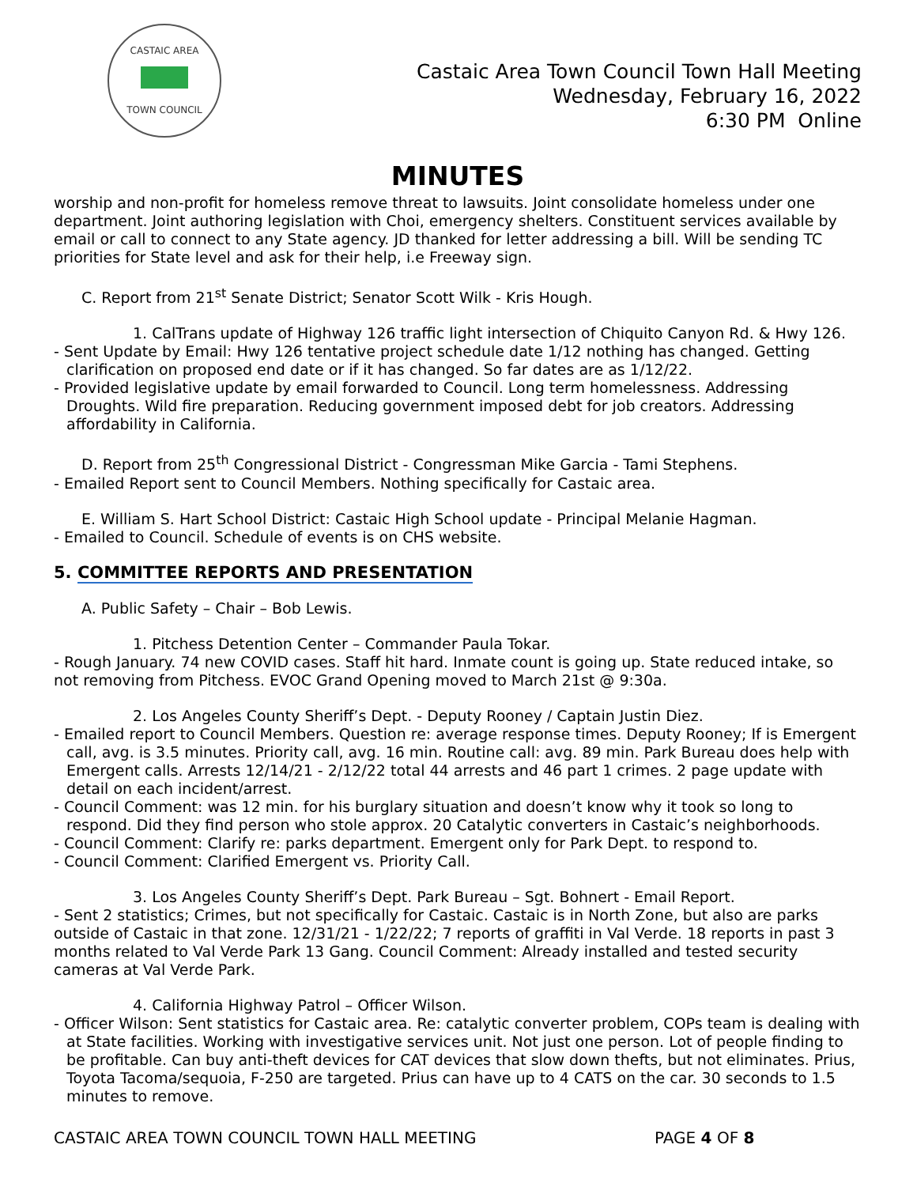CASTAIC AREA
TOWN COUNCIL
Castaic Area Town Council Town Hall Meeting
Wednesday, February 16, 2022
6:30 PM Online
MINUTES
worship and non-profit for homeless remove threat to lawsuits. Joint consolidate homeless under one department. Joint authoring legislation with Choi, emergency shelters. Constituent services available by email or call to connect to any State agency. JD thanked for letter addressing a bill. Will be sending TC priorities for State level and ask for their help, i.e Freeway sign.
C. Report from 21<sup>st</sup> Senate District; Senator Scott Wilk - Kris Hough.
1. CalTrans update of Highway 126 traffic light intersection of Chiquito Canyon Rd. & Hwy 126.
- Sent Update by Email: Hwy 126 tentative project schedule date 1/12 nothing has changed. Getting clarification on proposed end date or if it has changed. So far dates are as 1/12/22.
- Provided legislative update by email forwarded to Council. Long term homelessness. Addressing Droughts. Wild fire preparation. Reducing government imposed debt for job creators. Addressing affordability in California.
D. Report from 25<sup>th</sup> Congressional District - Congressman Mike Garcia - Tami Stephens.
- Emailed Report sent to Council Members. Nothing specifically for Castaic area.
E. William S. Hart School District: Castaic High School update - Principal Melanie Hagman.
- Emailed to Council. Schedule of events is on CHS website.
5. COMMITTEE REPORTS AND PRESENTATION
A. Public Safety – Chair – Bob Lewis.
1. Pitchess Detention Center – Commander Paula Tokar.
- Rough January. 74 new COVID cases. Staff hit hard. Inmate count is going up. State reduced intake, so not removing from Pitchess. EVOC Grand Opening moved to March 21st @ 9:30a.
2. Los Angeles County Sheriff’s Dept. - Deputy Rooney / Captain Justin Diez.
- Emailed report to Council Members. Question re: average response times. Deputy Rooney; If is Emergent call, avg. is 3.5 minutes. Priority call, avg. 16 min. Routine call: avg. 89 min. Park Bureau does help with Emergent calls. Arrests 12/14/21 - 2/12/22 total 44 arrests and 46 part 1 crimes. 2 page update with detail on each incident/arrest.
- Council Comment: was 12 min. for his burglary situation and doesn’t know why it took so long to respond. Did they find person who stole approx. 20 Catalytic converters in Castaic’s neighborhoods.
- Council Comment: Clarify re: parks department. Emergent only for Park Dept. to respond to.
- Council Comment: Clarified Emergent vs. Priority Call.
3. Los Angeles County Sheriff’s Dept. Park Bureau – Sgt. Bohnert - Email Report.
- Sent 2 statistics; Crimes, but not specifically for Castaic. Castaic is in North Zone, but also are parks outside of Castaic in that zone. 12/31/21 - 1/22/22; 7 reports of graffiti in Val Verde. 18 reports in past 3 months related to Val Verde Park 13 Gang. Council Comment: Already installed and tested security cameras at Val Verde Park.
4. California Highway Patrol – Officer Wilson.
- Officer Wilson: Sent statistics for Castaic area. Re: catalytic converter problem, COPs team is dealing with at State facilities. Working with investigative services unit. Not just one person. Lot of people finding to be profitable. Can buy anti-theft devices for CAT devices that slow down thefts, but not eliminates. Prius, Toyota Tacoma/sequoia, F-250 are targeted. Prius can have up to 4 CATS on the car. 30 seconds to 1.5 minutes to remove.
CASTAIC AREA TOWN COUNCIL TOWN HALL MEETING PAGE 4 OF 8